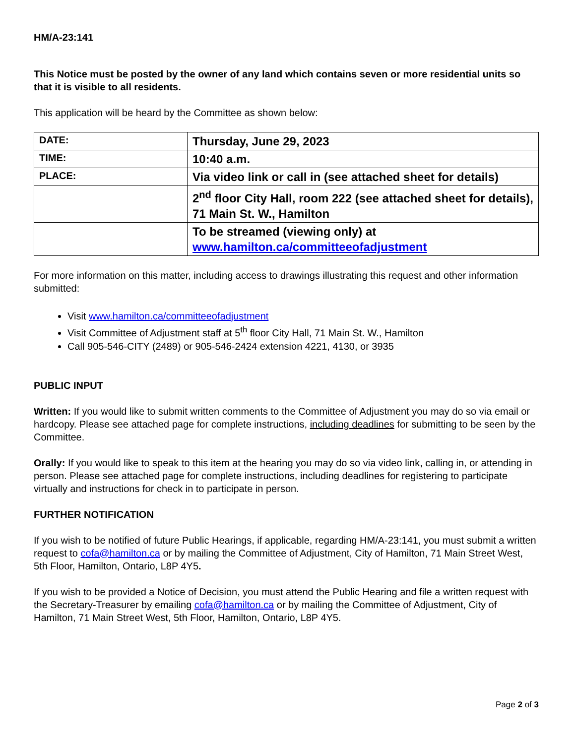HM/A-23:141
This Notice must be posted by the owner of any land which contains seven or more residential units so that it is visible to all residents.
This application will be heard by the Committee as shown below:
| DATE: | Thursday, June 29, 2023 |
| TIME: | 10:40 a.m. |
| PLACE: | Via video link or call in (see attached sheet for details) |
| | 2<sup>nd</sup> floor City Hall, room 222 (see attached sheet for details), 71 Main St. W., Hamilton |
| | To be streamed (viewing only) at www.hamilton.ca/committeeofadjustment |
For more information on this matter, including access to drawings illustrating this request and other information submitted:
Visit www.hamilton.ca/committeeofadjustment
Visit Committee of Adjustment staff at 5<sup>th</sup> floor City Hall, 71 Main St. W., Hamilton
Call 905-546-CITY (2489) or 905-546-2424 extension 4221, 4130, or 3935
PUBLIC INPUT
Written: If you would like to submit written comments to the Committee of Adjustment you may do so via email or hardcopy. Please see attached page for complete instructions, including deadlines for submitting to be seen by the Committee.
Orally: If you would like to speak to this item at the hearing you may do so via video link, calling in, or attending in person. Please see attached page for complete instructions, including deadlines for registering to participate virtually and instructions for check in to participate in person.
FURTHER NOTIFICATION
If you wish to be notified of future Public Hearings, if applicable, regarding HM/A-23:141, you must submit a written request to cofa@hamilton.ca or by mailing the Committee of Adjustment, City of Hamilton, 71 Main Street West, 5th Floor, Hamilton, Ontario, L8P 4Y5.
If you wish to be provided a Notice of Decision, you must attend the Public Hearing and file a written request with the Secretary-Treasurer by emailing cofa@hamilton.ca or by mailing the Committee of Adjustment, City of Hamilton, 71 Main Street West, 5th Floor, Hamilton, Ontario, L8P 4Y5.
Page 2 of 3